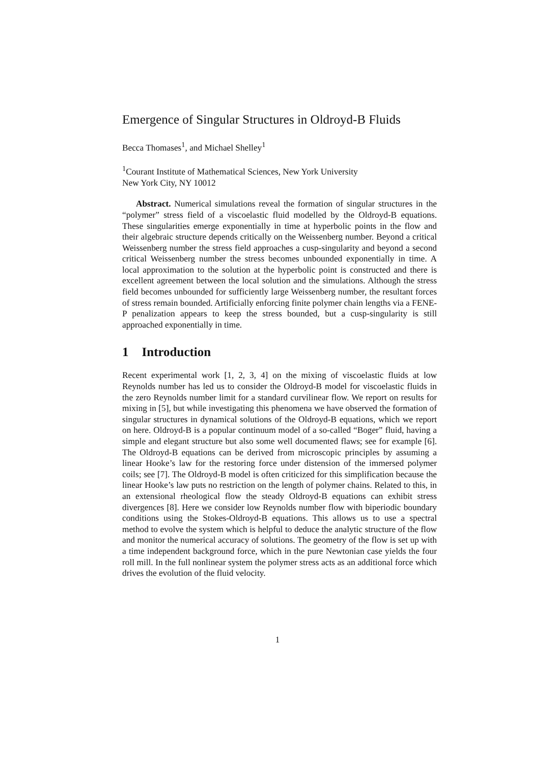Emergence of Singular Structures in Oldroyd-B Fluids
Becca Thomases<sup>1</sup>, and Michael Shelley<sup>1</sup>
<sup>1</sup> Courant Institute of Mathematical Sciences, New York University
New York City, NY 10012
Abstract. Numerical simulations reveal the formation of singular structures in the “polymer” stress field of a viscoelastic fluid modelled by the Oldroyd-B equations. These singularities emerge exponentially in time at hyperbolic points in the flow and their algebraic structure depends critically on the Weissenberg number. Beyond a critical Weissenberg number the stress field approaches a cusp-singularity and beyond a second critical Weissenberg number the stress becomes unbounded exponentially in time. A local approximation to the solution at the hyperbolic point is constructed and there is excellent agreement between the local solution and the simulations. Although the stress field becomes unbounded for sufficiently large Weissenberg number, the resultant forces of stress remain bounded. Artificially enforcing finite polymer chain lengths via a FENE-P penalization appears to keep the stress bounded, but a cusp-singularity is still approached exponentially in time.
1 Introduction
Recent experimental work [1, 2, 3, 4] on the mixing of viscoelastic fluids at low Reynolds number has led us to consider the Oldroyd-B model for viscoelastic fluids in the zero Reynolds number limit for a standard curvilinear flow. We report on results for mixing in [5], but while investigating this phenomena we have observed the formation of singular structures in dynamical solutions of the Oldroyd-B equations, which we report on here. Oldroyd-B is a popular continuum model of a so-called “Boger” fluid, having a simple and elegant structure but also some well documented flaws; see for example [6]. The Oldroyd-B equations can be derived from microscopic principles by assuming a linear Hooke’s law for the restoring force under distension of the immersed polymer coils; see [7]. The Oldroyd-B model is often criticized for this simplification because the linear Hooke’s law puts no restriction on the length of polymer chains. Related to this, in an extensional rheological flow the steady Oldroyd-B equations can exhibit stress divergences [8]. Here we consider low Reynolds number flow with biperiodic boundary conditions using the Stokes-Oldroyd-B equations. This allows us to use a spectral method to evolve the system which is helpful to deduce the analytic structure of the flow and monitor the numerical accuracy of solutions. The geometry of the flow is set up with a time independent background force, which in the pure Newtonian case yields the four roll mill. In the full nonlinear system the polymer stress acts as an additional force which drives the evolution of the fluid velocity.
1